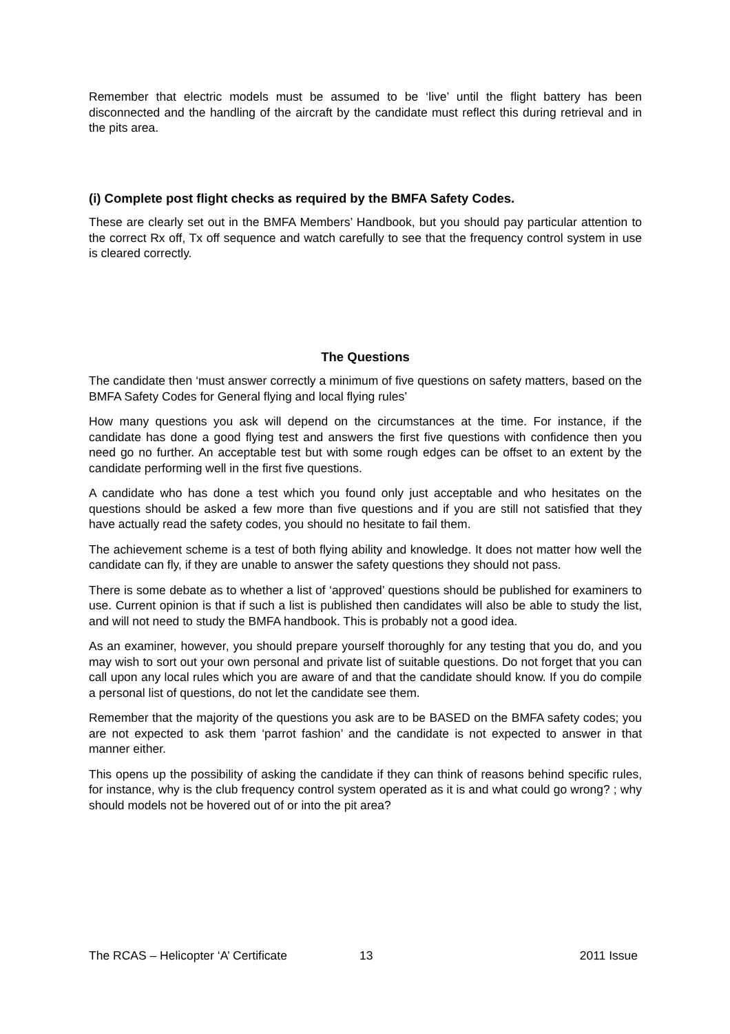Remember that electric models must be assumed to be ‘live’ until the flight battery has been disconnected and the handling of the aircraft by the candidate must reflect this during retrieval and in the pits area.
(i) Complete post flight checks as required by the BMFA Safety Codes.
These are clearly set out in the BMFA Members’ Handbook, but you should pay particular attention to the correct Rx off, Tx off sequence and watch carefully to see that the frequency control system in use is cleared correctly.
The Questions
The candidate then ‘must answer correctly a minimum of five questions on safety matters, based on the BMFA Safety Codes for General flying and local flying rules’
How many questions you ask will depend on the circumstances at the time. For instance, if the candidate has done a good flying test and answers the first five questions with confidence then you need go no further. An acceptable test but with some rough edges can be offset to an extent by the candidate performing well in the first five questions.
A candidate who has done a test which you found only just acceptable and who hesitates on the questions should be asked a few more than five questions and if you are still not satisfied that they have actually read the safety codes, you should no hesitate to fail them.
The achievement scheme is a test of both flying ability and knowledge. It does not matter how well the candidate can fly, if they are unable to answer the safety questions they should not pass.
There is some debate as to whether a list of ‘approved’ questions should be published for examiners to use. Current opinion is that if such a list is published then candidates will also be able to study the list, and will not need to study the BMFA handbook. This is probably not a good idea.
As an examiner, however, you should prepare yourself thoroughly for any testing that you do, and you may wish to sort out your own personal and private list of suitable questions. Do not forget that you can call upon any local rules which you are aware of and that the candidate should know. If you do compile a personal list of questions, do not let the candidate see them.
Remember that the majority of the questions you ask are to be BASED on the BMFA safety codes; you are not expected to ask them ‘parrot fashion’ and the candidate is not expected to answer in that manner either.
This opens up the possibility of asking the candidate if they can think of reasons behind specific rules, for instance, why is the club frequency control system operated as it is and what could go wrong? ; why should models not be hovered out of or into the pit area?
The RCAS – Helicopter ‘A’ Certificate 13 2011 Issue